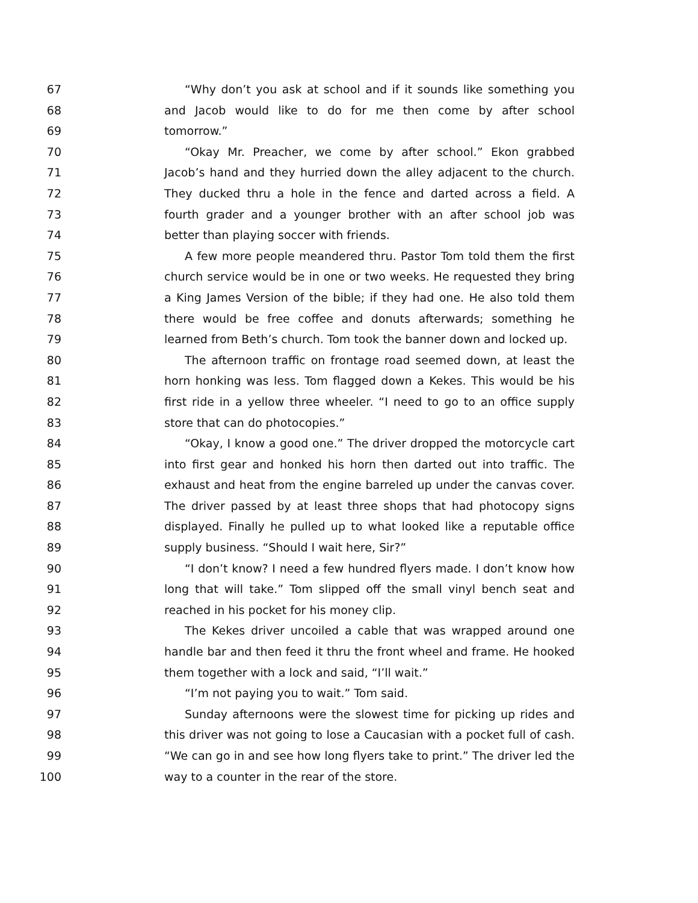67 “Why don’t you ask at school and if it sounds like something you
68 and Jacob would like to do for me then come by after school
69 tomorrow.”
70 “Okay Mr. Preacher, we come by after school.” Ekon grabbed
71 Jacob’s hand and they hurried down the alley adjacent to the church.
72 They ducked thru a hole in the fence and darted across a field. A
73 fourth grader and a younger brother with an after school job was
74 better than playing soccer with friends.
75 A few more people meandered thru. Pastor Tom told them the first
76 church service would be in one or two weeks. He requested they bring
77 a King James Version of the bible; if they had one. He also told them
78 there would be free coffee and donuts afterwards; something he
79 learned from Beth’s church. Tom took the banner down and locked up.
80 The afternoon traffic on frontage road seemed down, at least the
81 horn honking was less. Tom flagged down a Kekes. This would be his
82 first ride in a yellow three wheeler. “I need to go to an office supply
83 store that can do photocopies.”
84 “Okay, I know a good one.” The driver dropped the motorcycle cart
85 into first gear and honked his horn then darted out into traffic. The
86 exhaust and heat from the engine barreled up under the canvas cover.
87 The driver passed by at least three shops that had photocopy signs
88 displayed. Finally he pulled up to what looked like a reputable office
89 supply business. “Should I wait here, Sir?”
90 “I don’t know? I need a few hundred flyers made. I don’t know how
91 long that will take.” Tom slipped off the small vinyl bench seat and
92 reached in his pocket for his money clip.
93 The Kekes driver uncoiled a cable that was wrapped around one
94 handle bar and then feed it thru the front wheel and frame. He hooked
95 them together with a lock and said, “I’ll wait.”
96 “I’m not paying you to wait.” Tom said.
97 Sunday afternoons were the slowest time for picking up rides and
98 this driver was not going to lose a Caucasian with a pocket full of cash.
99 “We can go in and see how long flyers take to print.” The driver led the
100 way to a counter in the rear of the store.